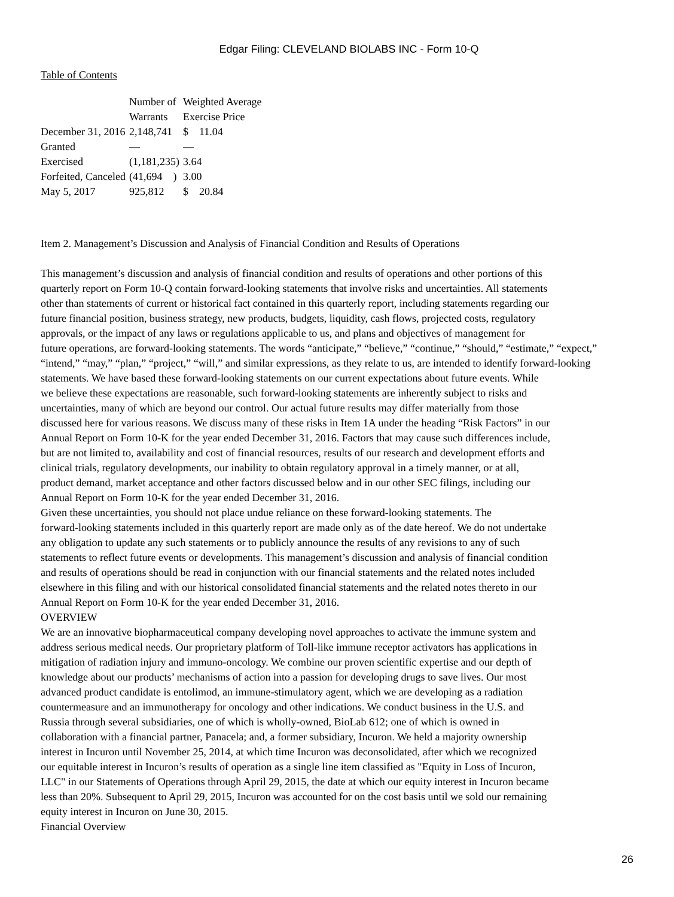Edgar Filing: CLEVELAND BIOLABS INC - Form 10-Q
Table of Contents
| | Number of Warrants | Weighted Average Exercise Price |
| December 31, 2016 | 2,148,741 | $ 11.04 |
| Granted | — | — |
| Exercised | (1,181,235) | 3.64 |
| Forfeited, Canceled | (41,694 ) | 3.00 |
| May 5, 2017 | 925,812 | $ 20.84 |
Item 2. Management’s Discussion and Analysis of Financial Condition and Results of Operations
This management’s discussion and analysis of financial condition and results of operations and other portions of this
quarterly report on Form 10-Q contain forward-looking statements that involve risks and uncertainties. All statements
other than statements of current or historical fact contained in this quarterly report, including statements regarding our
future financial position, business strategy, new products, budgets, liquidity, cash flows, projected costs, regulatory
approvals, or the impact of any laws or regulations applicable to us, and plans and objectives of management for
future operations, are forward-looking statements. The words “anticipate,” “believe,” “continue,” “should,” “estimate,” “expect,”
“intend,” “may,” “plan,” “project,” “will,” and similar expressions, as they relate to us, are intended to identify forward-looking
statements. We have based these forward-looking statements on our current expectations about future events. While
we believe these expectations are reasonable, such forward-looking statements are inherently subject to risks and
uncertainties, many of which are beyond our control. Our actual future results may differ materially from those
discussed here for various reasons. We discuss many of these risks in Item 1A under the heading “Risk Factors” in our
Annual Report on Form 10-K for the year ended December 31, 2016. Factors that may cause such differences include,
but are not limited to, availability and cost of financial resources, results of our research and development efforts and
clinical trials, regulatory developments, our inability to obtain regulatory approval in a timely manner, or at all,
product demand, market acceptance and other factors discussed below and in our other SEC filings, including our
Annual Report on Form 10-K for the year ended December 31, 2016.
Given these uncertainties, you should not place undue reliance on these forward-looking statements. The
forward-looking statements included in this quarterly report are made only as of the date hereof. We do not undertake
any obligation to update any such statements or to publicly announce the results of any revisions to any of such
statements to reflect future events or developments. This management’s discussion and analysis of financial condition
and results of operations should be read in conjunction with our financial statements and the related notes included
elsewhere in this filing and with our historical consolidated financial statements and the related notes thereto in our
Annual Report on Form 10-K for the year ended December 31, 2016.
OVERVIEW
We are an innovative biopharmaceutical company developing novel approaches to activate the immune system and
address serious medical needs. Our proprietary platform of Toll-like immune receptor activators has applications in
mitigation of radiation injury and immuno-oncology. We combine our proven scientific expertise and our depth of
knowledge about our products’ mechanisms of action into a passion for developing drugs to save lives. Our most
advanced product candidate is entolimod, an immune-stimulatory agent, which we are developing as a radiation
countermeasure and an immunotherapy for oncology and other indications. We conduct business in the U.S. and
Russia through several subsidiaries, one of which is wholly-owned, BioLab 612; one of which is owned in
collaboration with a financial partner, Panacela; and, a former subsidiary, Incuron. We held a majority ownership
interest in Incuron until November 25, 2014, at which time Incuron was deconsolidated, after which we recognized
our equitable interest in Incuron’s results of operation as a single line item classified as "Equity in Loss of Incuron,
LLC" in our Statements of Operations through April 29, 2015, the date at which our equity interest in Incuron became
less than 20%. Subsequent to April 29, 2015, Incuron was accounted for on the cost basis until we sold our remaining
equity interest in Incuron on June 30, 2015.
Financial Overview
26